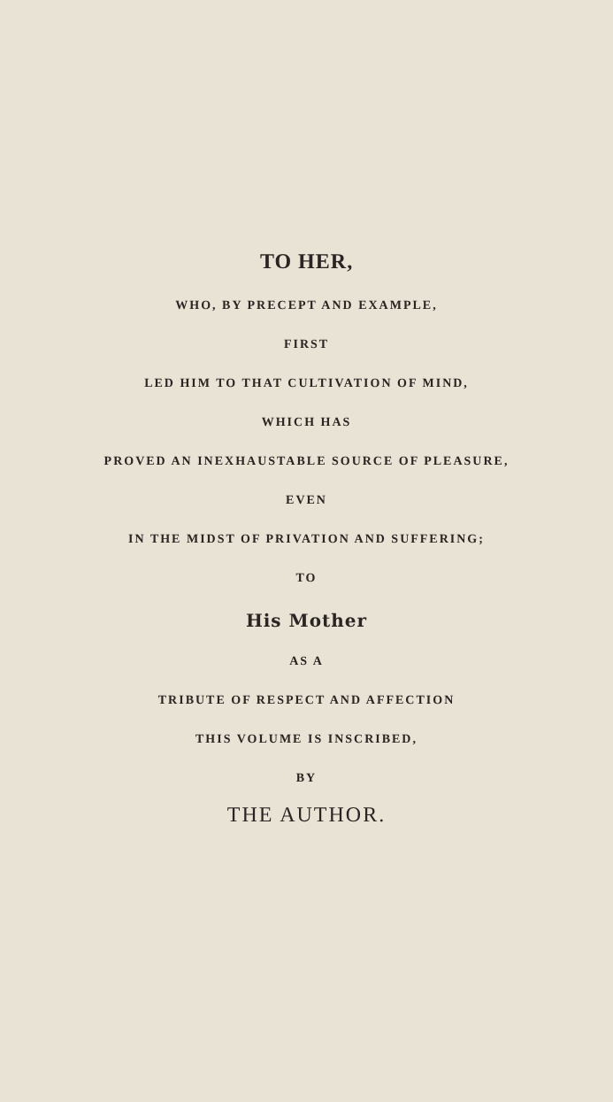TO HER,
WHO, BY PRECEPT AND EXAMPLE,
FIRST
LED HIM TO THAT CULTIVATION OF MIND,
WHICH HAS
PROVED AN INEXHAUSTABLE SOURCE OF PLEASURE,
EVEN
IN THE MIDST OF PRIVATION AND SUFFERING;
TO
His Mother
AS A
TRIBUTE OF RESPECT AND AFFECTION
THIS VOLUME IS INSCRIBED,
BY
THE AUTHOR.